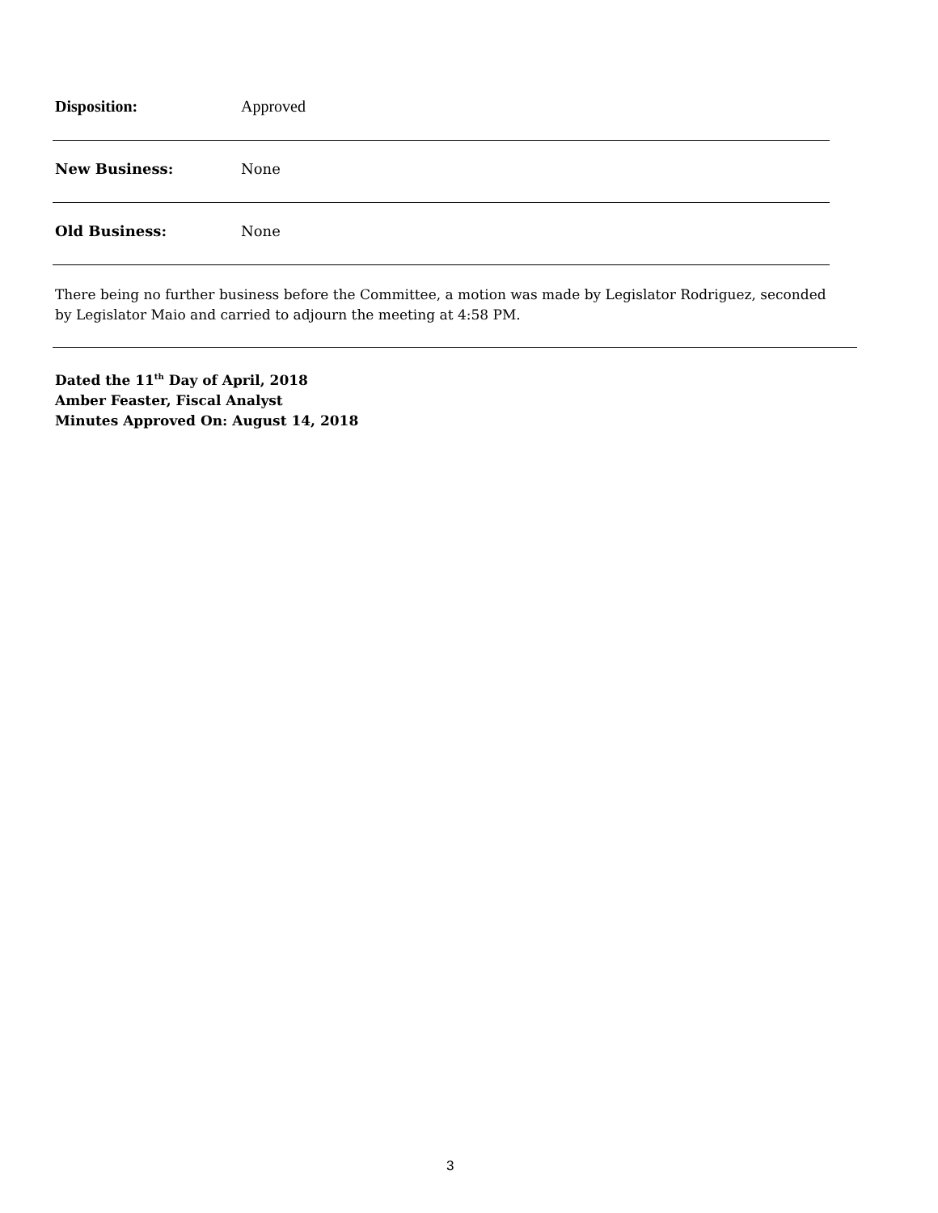Disposition: Approved
New Business: None
Old Business: None
There being no further business before the Committee, a motion was made by Legislator Rodriguez, seconded by Legislator Maio and carried to adjourn the meeting at 4:58 PM.
Dated the 11<sup>th</sup> Day of April, 2018
Amber Feaster, Fiscal Analyst
Minutes Approved On: August 14, 2018
3